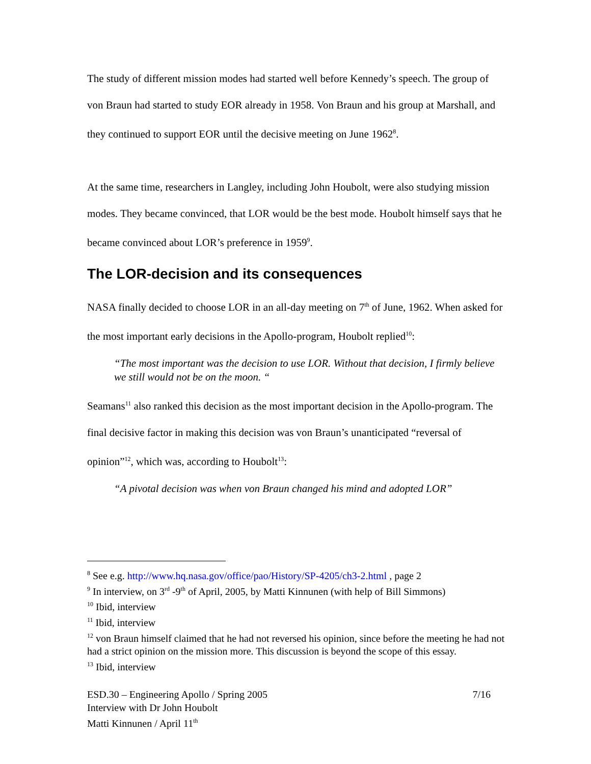The study of different mission modes had started well before Kennedy’s speech. The group of von Braun had started to study EOR already in 1958. Von Braun and his group at Marshall, and they continued to support EOR until the decisive meeting on June 1962<sup>8</sup>.
At the same time, researchers in Langley, including John Houbolt, were also studying mission modes. They became convinced, that LOR would be the best mode. Houbolt himself says that he became convinced about LOR’s preference in 1959<sup>9</sup>.
The LOR-decision and its consequences
NASA finally decided to choose LOR in an all-day meeting on 7<sup>th</sup> of June, 1962. When asked for the most important early decisions in the Apollo-program, Houbolt replied<sup>10</sup>:
“The most important was the decision to use LOR. Without that decision, I firmly believe we still would not be on the moon. “
Seamans<sup>11</sup> also ranked this decision as the most important decision in the Apollo-program. The final decisive factor in making this decision was von Braun’s unanticipated “reversal of opinion”<sup>12</sup>, which was, according to Houbolt<sup>13</sup>:
“A pivotal decision was when von Braun changed his mind and adopted LOR”
<sup>8</sup> See e.g. http://www.hq.nasa.gov/office/pao/History/SP-4205/ch3-2.html , page 2
<sup>9</sup> In interview, on 3<sup>rd</sup> -9<sup>th</sup> of April, 2005, by Matti Kinnunen (with help of Bill Simmons)
<sup>10</sup> Ibid, interview
<sup>11</sup> Ibid, interview
<sup>12</sup> von Braun himself claimed that he had not reversed his opinion, since before the meeting he had not had a strict opinion on the mission more. This discussion is beyond the scope of this essay.
<sup>13</sup> Ibid, interview
ESD.30 – Engineering Apollo / Spring 2005
Interview with Dr John Houbolt
Matti Kinnunen / April 11<sup>th</sup>
7/16